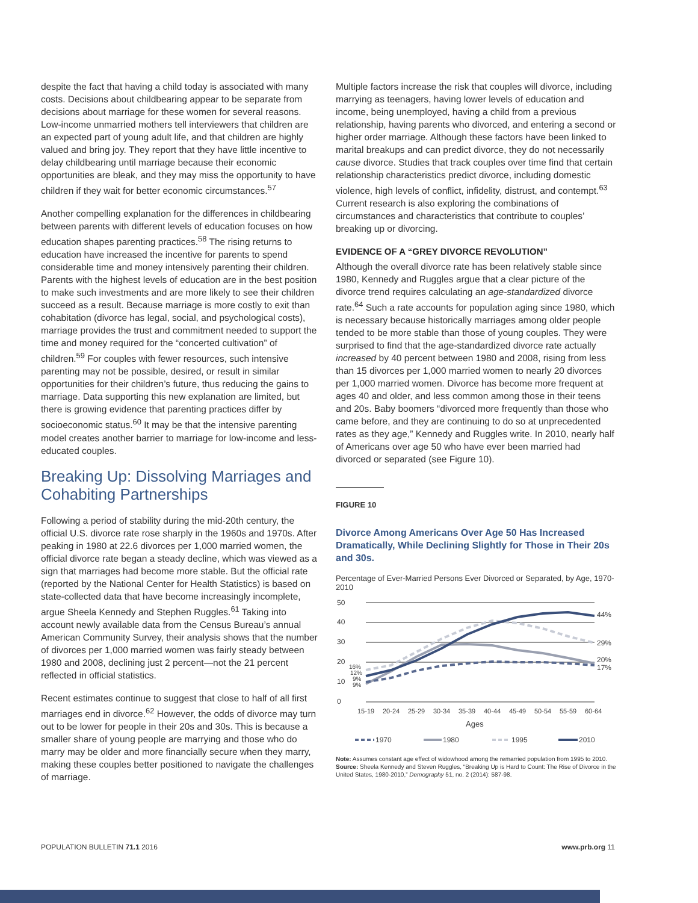despite the fact that having a child today is associated with many costs. Decisions about childbearing appear to be separate from decisions about marriage for these women for several reasons. Low-income unmarried mothers tell interviewers that children are an expected part of young adult life, and that children are highly valued and bring joy. They report that they have little incentive to delay childbearing until marriage because their economic opportunities are bleak, and they may miss the opportunity to have children if they wait for better economic circumstances.<sup>57</sup>
Another compelling explanation for the differences in childbearing between parents with different levels of education focuses on how education shapes parenting practices.<sup>58</sup> The rising returns to education have increased the incentive for parents to spend considerable time and money intensively parenting their children. Parents with the highest levels of education are in the best position to make such investments and are more likely to see their children succeed as a result. Because marriage is more costly to exit than cohabitation (divorce has legal, social, and psychological costs), marriage provides the trust and commitment needed to support the time and money required for the “concerted cultivation” of children.<sup>59</sup> For couples with fewer resources, such intensive parenting may not be possible, desired, or result in similar opportunities for their children’s future, thus reducing the gains to marriage. Data supporting this new explanation are limited, but there is growing evidence that parenting practices differ by socioeconomic status.<sup>60</sup> It may be that the intensive parenting model creates another barrier to marriage for low-income and less-educated couples.
Breaking Up: Dissolving Marriages and Cohabiting Partnerships
Following a period of stability during the mid-20th century, the official U.S. divorce rate rose sharply in the 1960s and 1970s. After peaking in 1980 at 22.6 divorces per 1,000 married women, the official divorce rate began a steady decline, which was viewed as a sign that marriages had become more stable. But the official rate (reported by the National Center for Health Statistics) is based on state-collected data that have become increasingly incomplete, argue Sheela Kennedy and Stephen Ruggles.<sup>61</sup> Taking into account newly available data from the Census Bureau’s annual American Community Survey, their analysis shows that the number of divorces per 1,000 married women was fairly steady between 1980 and 2008, declining just 2 percent—not the 21 percent reflected in official statistics.
Recent estimates continue to suggest that close to half of all first marriages end in divorce.<sup>62</sup> However, the odds of divorce may turn out to be lower for people in their 20s and 30s. This is because a smaller share of young people are marrying and those who do marry may be older and more financially secure when they marry, making these couples better positioned to navigate the challenges of marriage.
Multiple factors increase the risk that couples will divorce, including marrying as teenagers, having lower levels of education and income, being unemployed, having a child from a previous relationship, having parents who divorced, and entering a second or higher order marriage. Although these factors have been linked to marital breakups and can predict divorce, they do not necessarily cause divorce. Studies that track couples over time find that certain relationship characteristics predict divorce, including domestic violence, high levels of conflict, infidelity, distrust, and contempt.<sup>63</sup> Current research is also exploring the combinations of circumstances and characteristics that contribute to couples’ breaking up or divorcing.
EVIDENCE OF A “GREY DIVORCE REVOLUTION”
Although the overall divorce rate has been relatively stable since 1980, Kennedy and Ruggles argue that a clear picture of the divorce trend requires calculating an age-standardized divorce rate.<sup>64</sup> Such a rate accounts for population aging since 1980, which is necessary because historically marriages among older people tended to be more stable than those of young couples. They were surprised to find that the age-standardized divorce rate actually increased by 40 percent between 1980 and 2008, rising from less than 15 divorces per 1,000 married women to nearly 20 divorces per 1,000 married women. Divorce has become more frequent at ages 40 and older, and less common among those in their teens and 20s. Baby boomers “divorced more frequently than those who came before, and they are continuing to do so at unprecedented rates as they age,” Kennedy and Ruggles write. In 2010, nearly half of Americans over age 50 who have ever been married had divorced or separated (see Figure 10).
FIGURE 10
Divorce Among Americans Over Age 50 Has Increased Dramatically, While Declining Slightly for Those in Their 20s and 30s.
Percentage of Ever-Married Persons Ever Divorced or Separated, by Age, 1970-2010
50
40
30
20
10
0
44%
29%
20%
17%
16%
12%
9%
9%
15-19
20-24
25-29
30-34
35-39
40-44
45-49
50-54
55-59
60-64
Ages
1970
1980
1995
2010
Note: Assumes constant age effect of widowhood among the remarried population from 1995 to 2010.
Source: Sheela Kennedy and Steven Ruggles, “Breaking Up is Hard to Count: The Rise of Divorce in the United States, 1980-2010,” Demography 51, no. 2 (2014): 587-98.
POPULATION BULLETIN 71.1 2016 www.prb.org 11